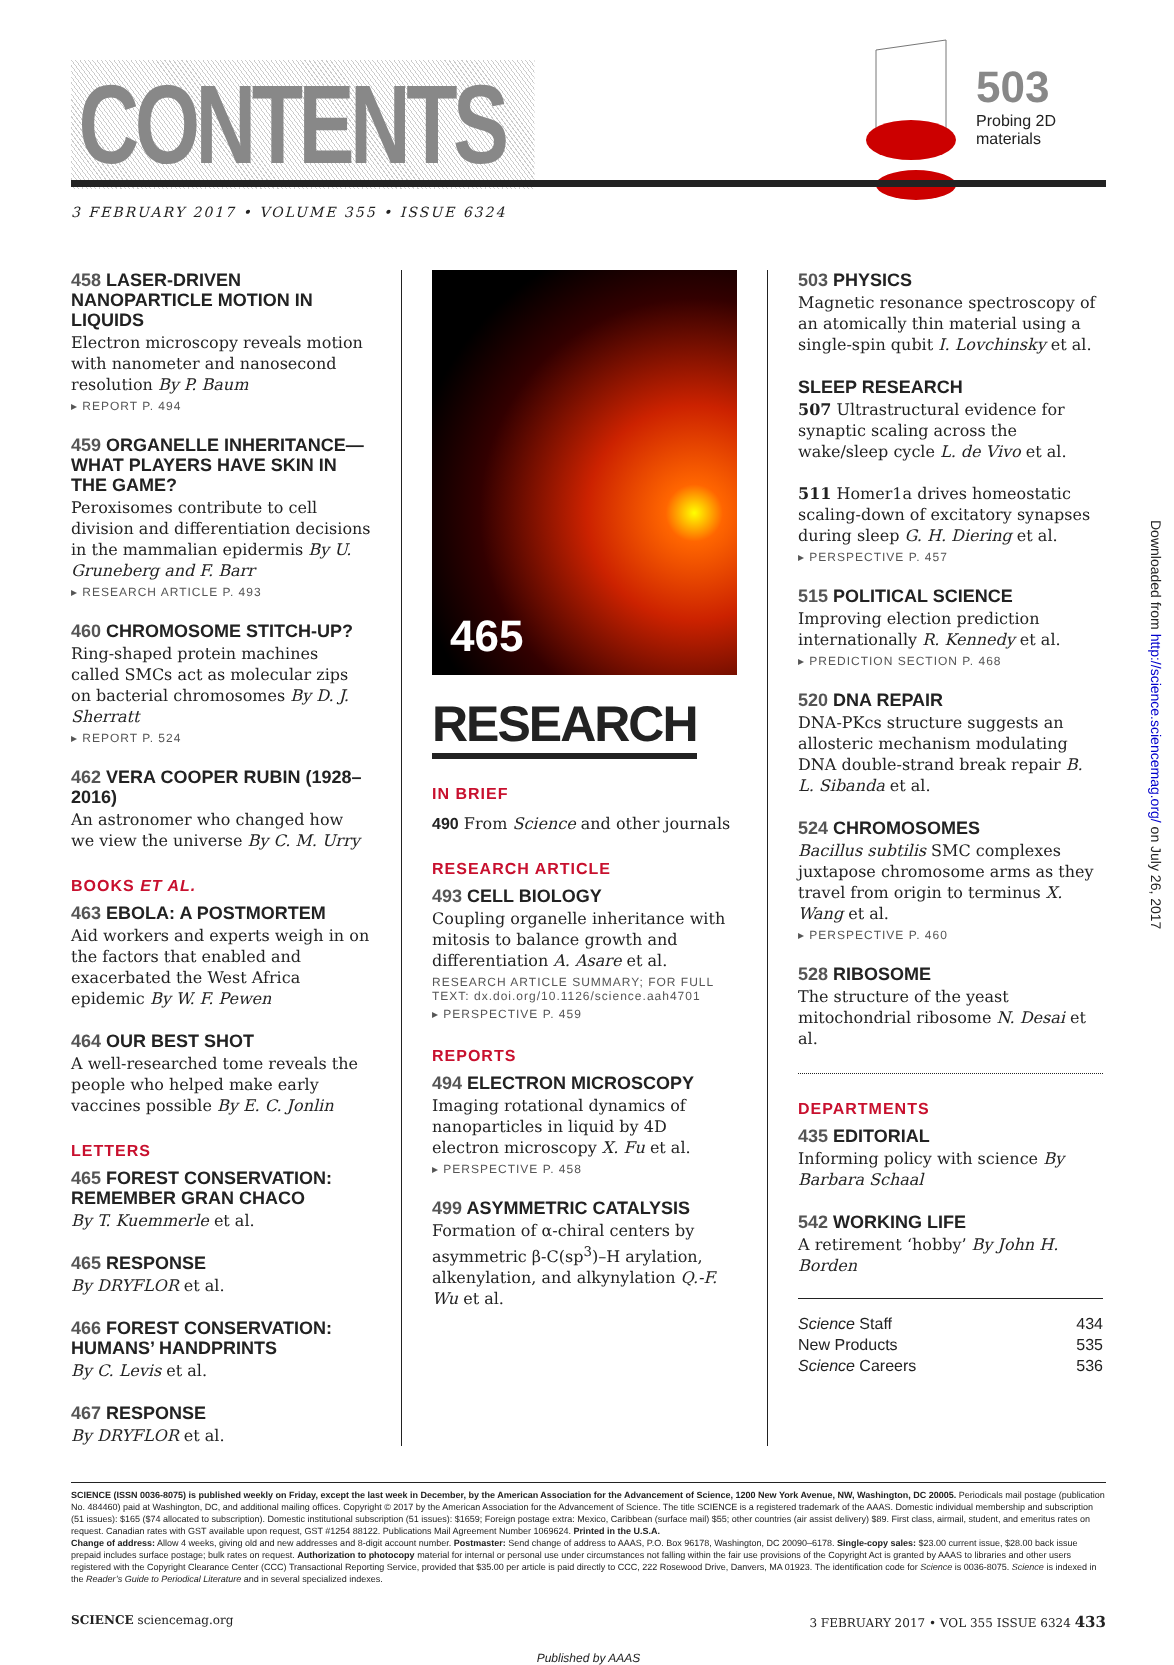CONTENTS
503
Probing 2D materials
3 FEBRUARY 2017 • VOLUME 355 • ISSUE 6324
458 LASER-DRIVEN NANOPARTICLE MOTION IN LIQUIDS
Electron microscopy reveals motion with nanometer and nanosecond resolution By P. Baum
▸ REPORT P. 494
459 ORGANELLE INHERITANCE—WHAT PLAYERS HAVE SKIN IN THE GAME?
Peroxisomes contribute to cell division and differentiation decisions in the mammalian epidermis By U. Gruneberg and F. Barr
▸ RESEARCH ARTICLE P. 493
460 CHROMOSOME STITCH-UP?
Ring-shaped protein machines called SMCs act as molecular zips on bacterial chromosomes By D. J. Sherratt
▸ REPORT P. 524
462 VERA COOPER RUBIN (1928–2016)
An astronomer who changed how we view the universe By C. M. Urry
BOOKS ET AL.
463 EBOLA: A POSTMORTEM
Aid workers and experts weigh in on the factors that enabled and exacerbated the West Africa epidemic By W. F. Pewen
464 OUR BEST SHOT
A well-researched tome reveals the people who helped make early vaccines possible By E. C. Jonlin
LETTERS
465 FOREST CONSERVATION: REMEMBER GRAN CHACO
By T. Kuemmerle et al.
465 RESPONSE
By DRYFLOR et al.
466 FOREST CONSERVATION: HUMANS’ HANDPRINTS
By C. Levis et al.
467 RESPONSE
By DRYFLOR et al.
465
RESEARCH
IN BRIEF
490 From Science and other journals
RESEARCH ARTICLE
493 CELL BIOLOGY
Coupling organelle inheritance with mitosis to balance growth and differentiation A. Asare et al.
RESEARCH ARTICLE SUMMARY; FOR FULL TEXT: dx.doi.org/10.1126/science.aah4701
▸ PERSPECTIVE P. 459
REPORTS
494 ELECTRON MICROSCOPY
Imaging rotational dynamics of nanoparticles in liquid by 4D electron microscopy X. Fu et al.
▸ PERSPECTIVE P. 458
499 ASYMMETRIC CATALYSIS
Formation of α-chiral centers by asymmetric β-C(sp<sup>3</sup>)–H arylation, alkenylation, and alkynylation Q.-F. Wu et al.
503 PHYSICS
Magnetic resonance spectroscopy of an atomically thin material using a single-spin qubit I. Lovchinsky et al.
SLEEP RESEARCH
507 Ultrastructural evidence for synaptic scaling across the wake/sleep cycle L. de Vivo et al.
511 Homer1a drives homeostatic scaling-down of excitatory synapses during sleep G. H. Diering et al.
▸ PERSPECTIVE P. 457
515 POLITICAL SCIENCE
Improving election prediction internationally R. Kennedy et al.
▸ PREDICTION SECTION P. 468
520 DNA REPAIR
DNA-PKcs structure suggests an allosteric mechanism modulating DNA double-strand break repair B. L. Sibanda et al.
524 CHROMOSOMES
Bacillus subtilis SMC complexes juxtapose chromosome arms as they travel from origin to terminus X. Wang et al.
▸ PERSPECTIVE P. 460
528 RIBOSOME
The structure of the yeast mitochondrial ribosome N. Desai et al.
DEPARTMENTS
435 EDITORIAL
Informing policy with science By Barbara Schaal
542 WORKING LIFE
A retirement ‘hobby’ By John H. Borden
Science Staff 434
New Products 535
Science Careers 536
SCIENCE (ISSN 0036-8075) is published weekly on Friday, except the last week in December, by the American Association for the Advancement of Science, 1200 New York Avenue, NW, Washington, DC 20005. Periodicals mail postage (publication No. 484460) paid at Washington, DC, and additional mailing offices. Copyright © 2017 by the American Association for the Advancement of Science. The title SCIENCE is a registered trademark of the AAAS. Domestic individual membership and subscription (51 issues): $165 ($74 allocated to subscription). Domestic institutional subscription (51 issues): $1659; Foreign postage extra: Mexico, Caribbean (surface mail) $55; other countries (air assist delivery) $89. First class, airmail, student, and emeritus rates on request. Canadian rates with GST available upon request, GST #1254 88122. Publications Mail Agreement Number 1069624. Printed in the U.S.A.
Change of address: Allow 4 weeks, giving old and new addresses and 8-digit account number. Postmaster: Send change of address to AAAS, P.O. Box 96178, Washington, DC 20090–6178. Single-copy sales: $23.00 current issue, $28.00 back issue prepaid includes surface postage; bulk rates on request. Authorization to photocopy material for internal or personal use under circumstances not falling within the fair use provisions of the Copyright Act is granted by AAAS to libraries and other users registered with the Copyright Clearance Center (CCC) Transactional Reporting Service, provided that $35.00 per article is paid directly to CCC, 222 Rosewood Drive, Danvers, MA 01923. The identification code for Science is 0036-8075. Science is indexed in the Reader’s Guide to Periodical Literature and in several specialized indexes.
SCIENCE sciencemag.org 3 FEBRUARY 2017 • VOL 355 ISSUE 6324 433
Published by AAAS
Downloaded from http://science.sciencemag.org/ on July 26, 2017